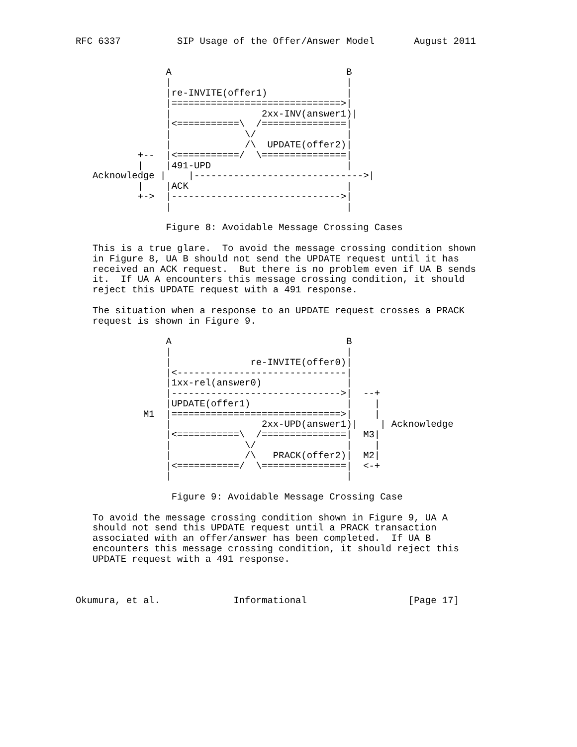RFC 6337          SIP Usage of the Offer/Answer Model       August 2011


                A                               B
                |                               |
                |re-INVITE(offer1)              |
                |==============================>|
                |                2xx-INV(answer1)|
                |<===========\  /===============|
                |             \/                |
                |             /\  UPDATE(offer2)|
           +--  |<===========/  \===============|
           |    |491-UPD                        |
   Acknowledge |    |------------------------------>|
           |    |ACK                            |
           +->  |------------------------------>|
                |                               |

                Figure 8: Avoidable Message Crossing Cases

   This is a true glare.  To avoid the message crossing condition shown
   in Figure 8, UA B should not send the UPDATE request until it has
   received an ACK request.  But there is no problem even if UA B sends
   it.  If UA A encounters this message crossing condition, it should
   reject this UPDATE request with a 491 response.

   The situation when a response to an UPDATE request crosses a PRACK
   request is shown in Figure 9.

                A                               B
                |                               |
                |              re-INVITE(offer0)|
                |<------------------------------|
                |1xx-rel(answer0)               |
                |------------------------------>|  --+
                |UPDATE(offer1)                 |    |
            M1  |==============================>|    |
                |                2xx-UPD(answer1)|    | Acknowledge
                |<===========\  /===============|  M3|
                |             \/                |    |
                |             /\   PRACK(offer2)|  M2|
                |<===========/  \===============|  <-+
                |                               |

                 Figure 9: Avoidable Message Crossing Case

   To avoid the message crossing condition shown in Figure 9, UA A
   should not send this UPDATE request until a PRACK transaction
   associated with an offer/answer has been completed.  If UA B
   encounters this message crossing condition, it should reject this
   UPDATE request with a 491 response.



Okumura, et al.             Informational                  [Page 17]